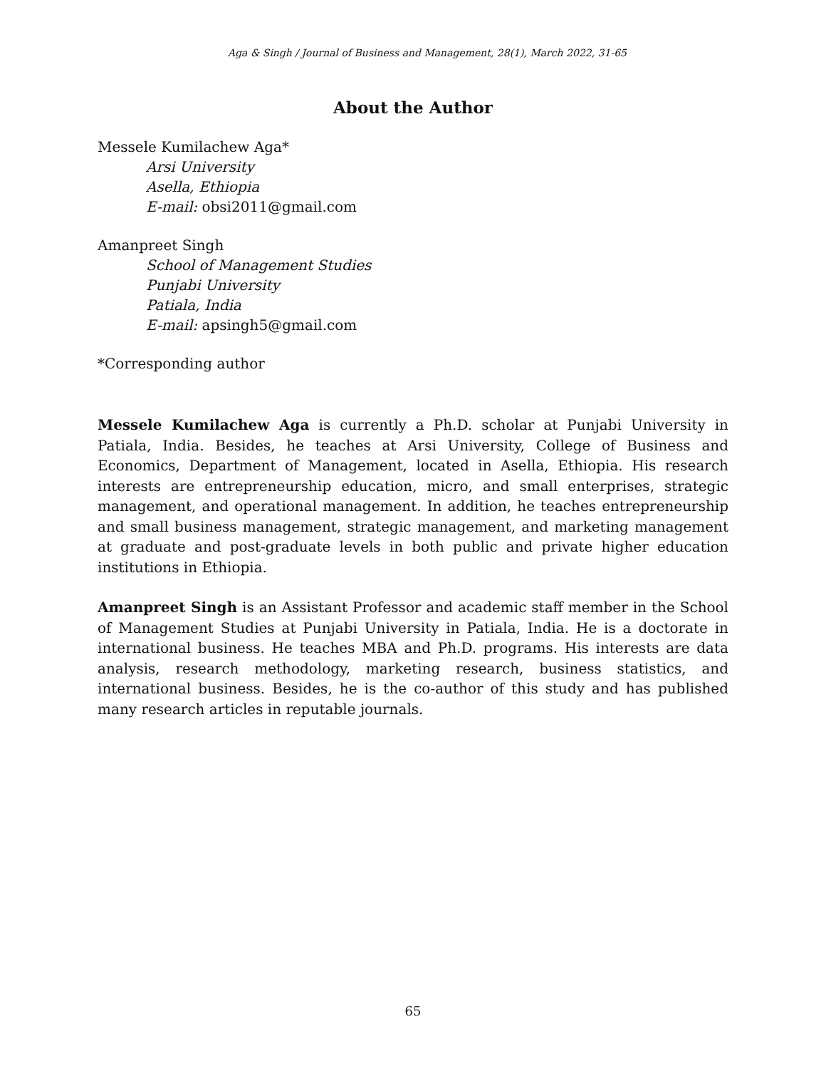Aga & Singh / Journal of Business and Management, 28(1), March 2022, 31-65
About the Author
Messele Kumilachew Aga*
Arsi University
Asella, Ethiopia
E-mail: obsi2011@gmail.com
Amanpreet Singh
School of Management Studies
Punjabi University
Patiala, India
E-mail: apsingh5@gmail.com
*Corresponding author
Messele Kumilachew Aga is currently a Ph.D. scholar at Punjabi University in Patiala, India. Besides, he teaches at Arsi University, College of Business and Economics, Department of Management, located in Asella, Ethiopia. His research interests are entrepreneurship education, micro, and small enterprises, strategic management, and operational management. In addition, he teaches entrepreneurship and small business management, strategic management, and marketing management at graduate and post-graduate levels in both public and private higher education institutions in Ethiopia.
Amanpreet Singh is an Assistant Professor and academic staff member in the School of Management Studies at Punjabi University in Patiala, India. He is a doctorate in international business. He teaches MBA and Ph.D. programs. His interests are data analysis, research methodology, marketing research, business statistics, and international business. Besides, he is the co-author of this study and has published many research articles in reputable journals.
65